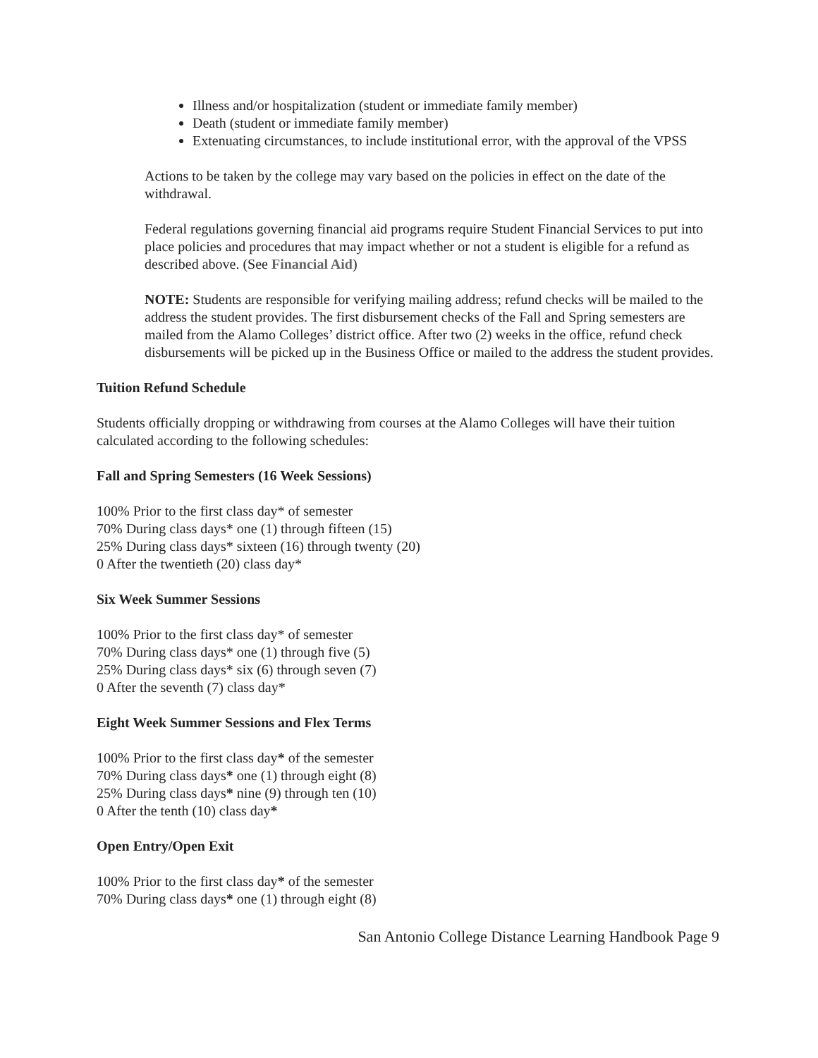Illness and/or hospitalization (student or immediate family member)
Death (student or immediate family member)
Extenuating circumstances, to include institutional error, with the approval of the VPSS
Actions to be taken by the college may vary based on the policies in effect on the date of the withdrawal.
Federal regulations governing financial aid programs require Student Financial Services to put into place policies and procedures that may impact whether or not a student is eligible for a refund as described above. (See Financial Aid)
NOTE: Students are responsible for verifying mailing address; refund checks will be mailed to the address the student provides. The first disbursement checks of the Fall and Spring semesters are mailed from the Alamo Colleges’ district office. After two (2) weeks in the office, refund check disbursements will be picked up in the Business Office or mailed to the address the student provides.
Tuition Refund Schedule
Students officially dropping or withdrawing from courses at the Alamo Colleges will have their tuition calculated according to the following schedules:
Fall and Spring Semesters (16 Week Sessions)
100% Prior to the first class day* of semester
70% During class days* one (1) through fifteen (15)
25% During class days* sixteen (16) through twenty (20)
0 After the twentieth (20) class day*
Six Week Summer Sessions
100% Prior to the first class day* of semester
70% During class days* one (1) through five (5)
25% During class days* six (6) through seven (7)
0 After the seventh (7) class day*
Eight Week Summer Sessions and Flex Terms
100% Prior to the first class day* of the semester
70% During class days* one (1) through eight (8)
25% During class days* nine (9) through ten (10)
0 After the tenth (10) class day*
Open Entry/Open Exit
100% Prior to the first class day* of the semester
70% During class days* one (1) through eight (8)
San Antonio College Distance Learning Handbook Page 9